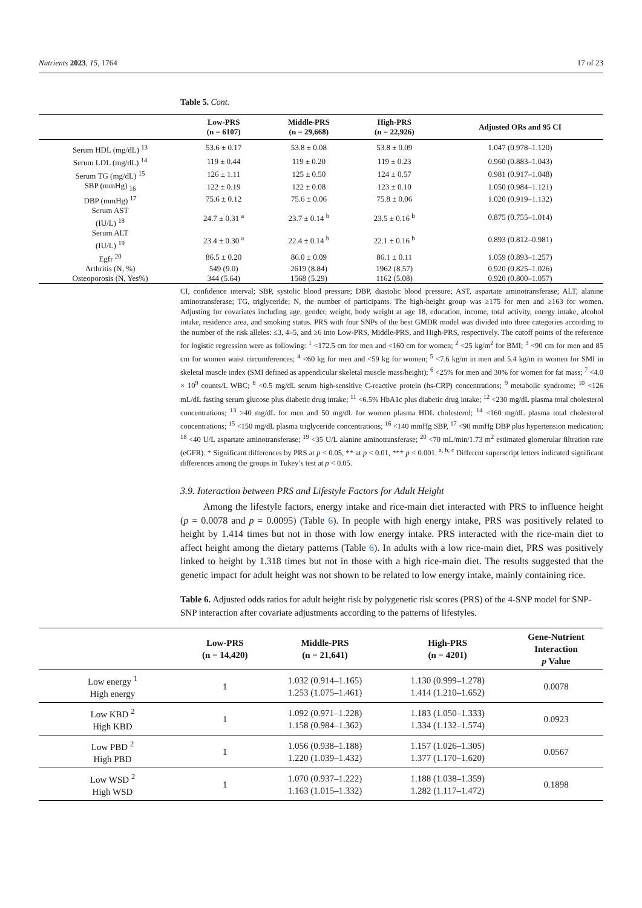Nutrients 2023, 15, 1764 17 of 23
Table 5. Cont.
| | Low-PRS (n = 6107) | Middle-PRS (n = 29,668) | High-PRS (n = 22,926) | Adjusted ORs and 95 CI |
| --- | --- | --- | --- | --- |
| Serum HDL (mg/dL) <sup>13</sup> | 53.6 ± 0.17 | 53.8 ± 0.08 | 53.8 ± 0.09 | 1.047 (0.978–1.120) |
| Serum LDL (mg/dL) <sup>14</sup> | 119 ± 0.44 | 119 ± 0.20 | 119 ± 0.23 | 0.960 (0.883–1.043) |
| Serum TG (mg/dL) <sup>15</sup> | 126 ± 1.11 | 125 ± 0.50 | 124 ± 0.57 | 0.981 (0.917–1.048) |
| SBP (mmHg) <sub>16</sub> | 122 ± 0.19 | 122 ± 0.08 | 123 ± 0.10 | 1.050 (0.984–1.121) |
| DBP (mmHg) <sup>17</sup> | 75.6 ± 0.12 | 75.6 ± 0.06 | 75.8 ± 0.06 | 1.020 (0.919–1.132) |
| Serum AST (IU/L) <sup>18</sup> | 24.7 ± 0.31 <sup>a</sup> | 23.7 ± 0.14 <sup>b</sup> | 23.5 ± 0.16 <sup>b</sup> | 0.875 (0.755–1.014) |
| Serum ALT (IU/L) <sup>19</sup> | 23.4 ± 0.30 <sup>a</sup> | 22.4 ± 0.14 <sup>b</sup> | 22.1 ± 0.16 <sup>b</sup> | 0.893 (0.812–0.981) |
| Egfr <sup>20</sup> | 86.5 ± 0.20 | 86.0 ± 0.09 | 86.1 ± 0.11 | 1.059 (0.893–1.257) |
| Arthritis (N, %) | 549 (9.0) | 2619 (8.84) | 1962 (8.57) | 0.920 (0.825–1.026) |
| Osteoporosis (N, Yes%) | 344 (5.64) | 1568 (5.29) | 1162 (5.08) | 0.920 (0.800–1.057) |
CI, confidence interval; SBP, systolic blood pressure; DBP, diastolic blood pressure; AST, aspartate aminotransferase; ALT, alanine aminotransferase; TG, triglyceride; N, the number of participants. The high-height group was ≥175 for men and ≥163 for women. Adjusting for covariates including age, gender, weight, body weight at age 18, education, income, total activity, energy intake, alcohol intake, residence area, and smoking status. PRS with four SNPs of the best GMDR model was divided into three categories according to the number of the risk alleles: ≤3, 4–5, and ≥6 into Low-PRS, Middle-PRS, and High-PRS, respectively. The cutoff points of the reference for logistic regression were as following: <sup>1</sup> <172.5 cm for men and <160 cm for women; <sup>2</sup> <25 kg/m<sup>2</sup> for BMI; <sup>3</sup> <90 cm for men and 85 cm for women waist circumferences; <sup>4</sup> <60 kg for men and <59 kg for women; <sup>5</sup> <7.6 kg/m in men and 5.4 kg/m in women for SMI in skeletal muscle index (SMI defined as appendicular skeletal muscle mass/height); <sup>6</sup> <25% for men and 30% for women for fat mass; <sup>7</sup> <4.0 × 10<sup>9</sup> counts/L WBC; <sup>8</sup> <0.5 mg/dL serum high-sensitive C-reactive protein (hs-CRP) concentrations; <sup>9</sup> metabolic syndrome; <sup>10</sup> <126 mL/dL fasting serum glucose plus diabetic drug intake; <sup>11</sup> <6.5% HbA1c plus diabetic drug intake; <sup>12</sup> <230 mg/dL plasma total cholesterol concentrations; <sup>13</sup> >40 mg/dL for men and 50 mg/dL for women plasma HDL cholesterol; <sup>14</sup> <160 mg/dL plasma total cholesterol concentrations; <sup>15</sup> <150 mg/dL plasma triglyceride concentrations; <sup>16</sup> <140 mmHg SBP, <sup>17</sup> <90 mmHg DBP plus hypertension medication; <sup>18</sup> <40 U/L aspartate aminotransferase; <sup>19</sup> <35 U/L alanine aminotransferase; <sup>20</sup> <70 mL/min/1.73 m<sup>2</sup> estimated glomerular filtration rate (eGFR). * Significant differences by PRS at p < 0.05, ** at p < 0.01, *** p < 0.001. <sup>a, b, c</sup> Different superscript letters indicated significant differences among the groups in Tukey’s test at p < 0.05.
3.9. Interaction between PRS and Lifestyle Factors for Adult Height
Among the lifestyle factors, energy intake and rice-main diet interacted with PRS to influence height (p = 0.0078 and p = 0.0095) (Table 6). In people with high energy intake, PRS was positively related to height by 1.414 times but not in those with low energy intake. PRS interacted with the rice-main diet to affect height among the dietary patterns (Table 6). In adults with a low rice-main diet, PRS was positively linked to height by 1.318 times but not in those with a high rice-main diet. The results suggested that the genetic impact for adult height was not shown to be related to low energy intake, mainly containing rice.
Table 6. Adjusted odds ratios for adult height risk by polygenetic risk scores (PRS) of the 4-SNP model for SNP-SNP interaction after covariate adjustments according to the patterns of lifestyles.
| | Low-PRS (n = 14,420) | Middle-PRS (n = 21,641) | High-PRS (n = 4201) | Gene-Nutrient Interaction p Value |
| --- | --- | --- | --- | --- |
| Low energy <sup>1</sup> High energy | 1 | 1.032 (0.914–1.165) 1.253 (1.075–1.461) | 1.130 (0.999–1.278) 1.414 (1.210–1.652) | 0.0078 |
| Low KBD <sup>2</sup> High KBD | 1 | 1.092 (0.971–1.228) 1.158 (0.984–1.362) | 1.183 (1.050–1.333) 1.334 (1.132–1.574) | 0.0923 |
| Low PBD <sup>2</sup> High PBD | 1 | 1.056 (0.938–1.188) 1.220 (1.039–1.432) | 1.157 (1.026–1.305) 1.377 (1.170–1.620) | 0.0567 |
| Low WSD <sup>2</sup> High WSD | 1 | 1.070 (0.937–1.222) 1.163 (1.015–1.332) | 1.188 (1.038–1.359) 1.282 (1.117–1.472) | 0.1898 |